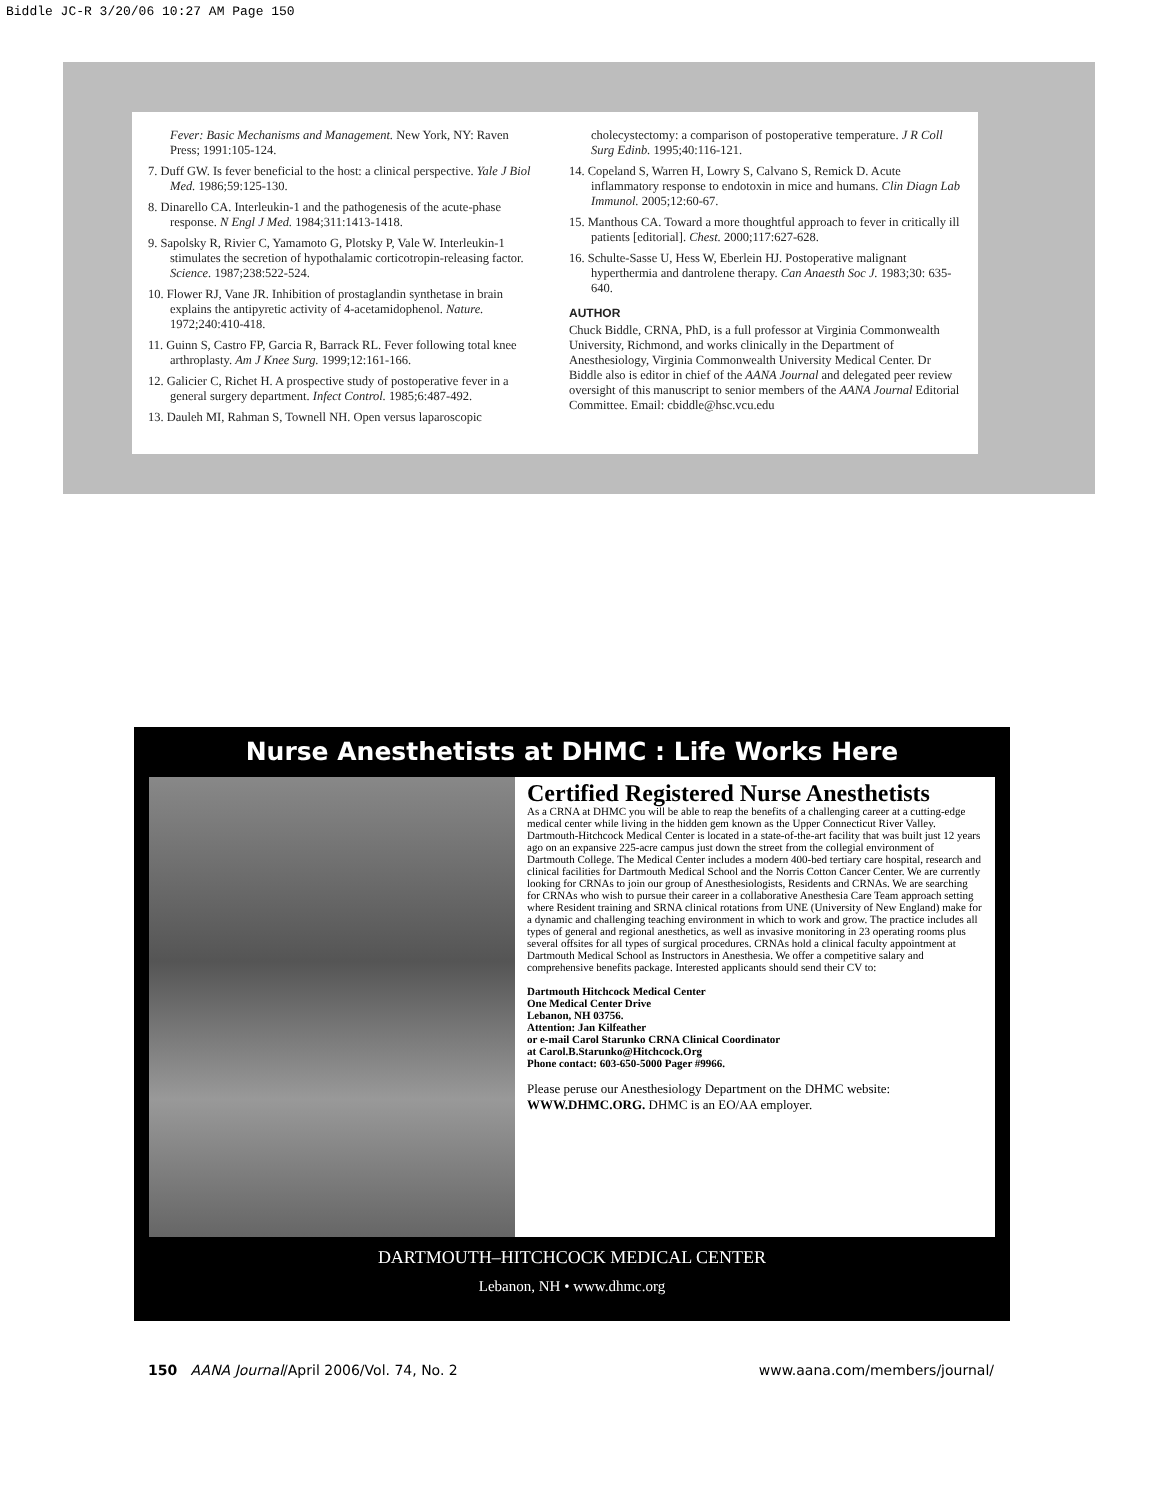Biddle JC-R 3/20/06 10:27 AM Page 150
Fever: Basic Mechanisms and Management. New York, NY: Raven Press; 1991:105-124.
7. Duff GW. Is fever beneficial to the host: a clinical perspective. Yale J Biol Med. 1986;59:125-130.
8. Dinarello CA. Interleukin-1 and the pathogenesis of the acute-phase response. N Engl J Med. 1984;311:1413-1418.
9. Sapolsky R, Rivier C, Yamamoto G, Plotsky P, Vale W. Interleukin-1 stimulates the secretion of hypothalamic corticotropin-releasing factor. Science. 1987;238:522-524.
10. Flower RJ, Vane JR. Inhibition of prostaglandin synthetase in brain explains the antipyretic activity of 4-acetamidophenol. Nature. 1972;240:410-418.
11. Guinn S, Castro FP, Garcia R, Barrack RL. Fever following total knee arthroplasty. Am J Knee Surg. 1999;12:161-166.
12. Galicier C, Richet H. A prospective study of postoperative fever in a general surgery department. Infect Control. 1985;6:487-492.
13. Dauleh MI, Rahman S, Townell NH. Open versus laparoscopic
cholecystectomy: a comparison of postoperative temperature. J R Coll Surg Edinb. 1995;40:116-121.
14. Copeland S, Warren H, Lowry S, Calvano S, Remick D. Acute inflammatory response to endotoxin in mice and humans. Clin Diagn Lab Immunol. 2005;12:60-67.
15. Manthous CA. Toward a more thoughtful approach to fever in critically ill patients [editorial]. Chest. 2000;117:627-628.
16. Schulte-Sasse U, Hess W, Eberlein HJ. Postoperative malignant hyperthermia and dantrolene therapy. Can Anaesth Soc J. 1983;30: 635-640.
AUTHOR
Chuck Biddle, CRNA, PhD, is a full professor at Virginia Commonwealth University, Richmond, and works clinically in the Department of Anesthesiology, Virginia Commonwealth University Medical Center. Dr Biddle also is editor in chief of the AANA Journal and delegated peer review oversight of this manuscript to senior members of the AANA Journal Editorial Committee. Email: cbiddle@hsc.vcu.edu
Nurse Anesthetists at DHMC : Life Works Here
Certified Registered Nurse Anesthetists
As a CRNA at DHMC you will be able to reap the benefits of a challenging career at a cutting-edge medical center while living in the hidden gem known as the Upper Connecticut River Valley. Dartmouth-Hitchcock Medical Center is located in a state-of-the-art facility that was built just 12 years ago on an expansive 225-acre campus just down the street from the collegial environment of Dartmouth College. The Medical Center includes a modern 400-bed tertiary care hospital, research and clinical facilities for Dartmouth Medical School and the Norris Cotton Cancer Center. We are currently looking for CRNAs to join our group of Anesthesiologists, Residents and CRNAs. We are searching for CRNAs who wish to pursue their career in a collaborative Anesthesia Care Team approach setting where Resident training and SRNA clinical rotations from UNE (University of New England) make for a dynamic and challenging teaching environment in which to work and grow. The practice includes all types of general and regional anesthetics, as well as invasive monitoring in 23 operating rooms plus several offsites for all types of surgical procedures. CRNAs hold a clinical faculty appointment at Dartmouth Medical School as Instructors in Anesthesia. We offer a competitive salary and comprehensive benefits package. Interested applicants should send their CV to:
Dartmouth Hitchcock Medical Center
One Medical Center Drive
Lebanon, NH 03756.
Attention: Jan Kilfeather
or e-mail Carol Starunko CRNA Clinical Coordinator
at Carol.B.Starunko@Hitchcock.Org
Phone contact: 603-650-5000 Pager #9966.
Please peruse our Anesthesiology Department on the DHMC website: WWW.DHMC.ORG. DHMC is an EO/AA employer.
DARTMOUTH–HITCHCOCK MEDICAL CENTER
Lebanon, NH • www.dhmc.org
150 AANA Journal/April 2006/Vol. 74, No. 2 www.aana.com/members/journal/